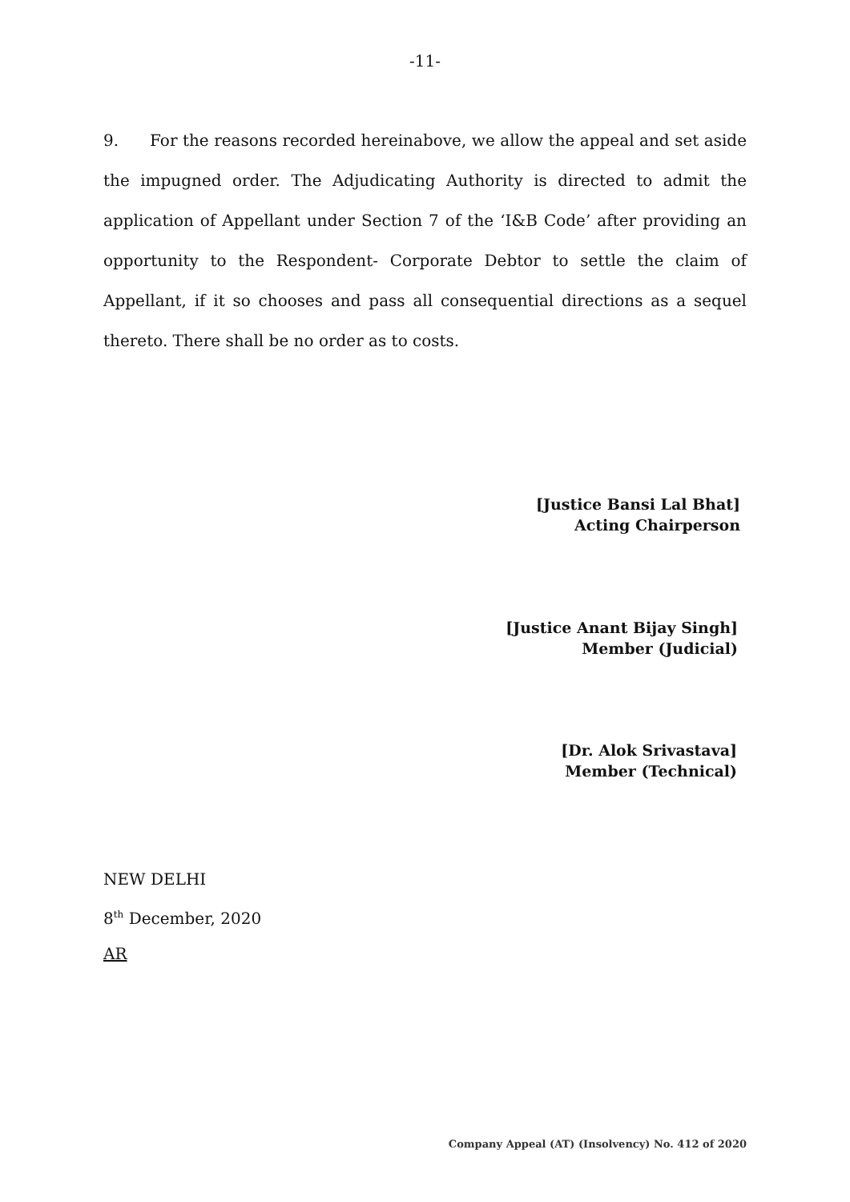-11-
9. For the reasons recorded hereinabove, we allow the appeal and set aside the impugned order. The Adjudicating Authority is directed to admit the application of Appellant under Section 7 of the ‘I&B Code’ after providing an opportunity to the Respondent- Corporate Debtor to settle the claim of Appellant, if it so chooses and pass all consequential directions as a sequel thereto. There shall be no order as to costs.
[Justice Bansi Lal Bhat]
Acting Chairperson
[Justice Anant Bijay Singh]
Member (Judicial)
[Dr. Alok Srivastava]
Member (Technical)
NEW DELHI
8<sup>th</sup> December, 2020
AR
Company Appeal (AT) (Insolvency) No. 412 of 2020